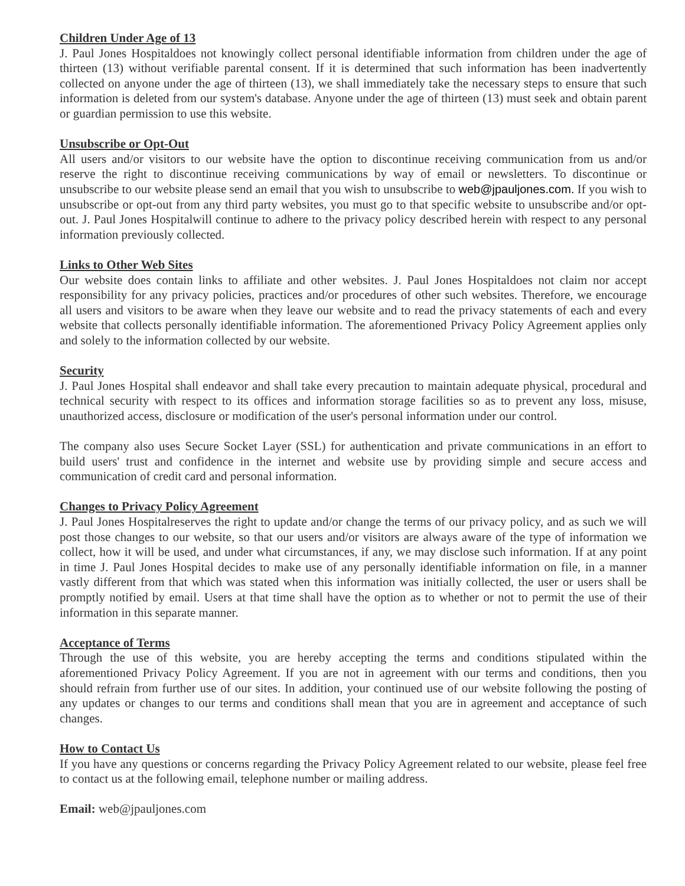Children Under Age of 13
J. Paul Jones Hospitaldoes not knowingly collect personal identifiable information from children under the age of thirteen (13) without verifiable parental consent. If it is determined that such information has been inadvertently collected on anyone under the age of thirteen (13), we shall immediately take the necessary steps to ensure that such information is deleted from our system's database. Anyone under the age of thirteen (13) must seek and obtain parent or guardian permission to use this website.
Unsubscribe or Opt-Out
All users and/or visitors to our website have the option to discontinue receiving communication from us and/or reserve the right to discontinue receiving communications by way of email or newsletters. To discontinue or unsubscribe to our website please send an email that you wish to unsubscribe to web@jpauljones.com. If you wish to unsubscribe or opt-out from any third party websites, you must go to that specific website to unsubscribe and/or opt-out. J. Paul Jones Hospitalwill continue to adhere to the privacy policy described herein with respect to any personal information previously collected.
Links to Other Web Sites
Our website does contain links to affiliate and other websites. J. Paul Jones Hospitaldoes not claim nor accept responsibility for any privacy policies, practices and/or procedures of other such websites. Therefore, we encourage all users and visitors to be aware when they leave our website and to read the privacy statements of each and every website that collects personally identifiable information. The aforementioned Privacy Policy Agreement applies only and solely to the information collected by our website.
Security
J. Paul Jones Hospital shall endeavor and shall take every precaution to maintain adequate physical, procedural and technical security with respect to its offices and information storage facilities so as to prevent any loss, misuse, unauthorized access, disclosure or modification of the user's personal information under our control.
The company also uses Secure Socket Layer (SSL) for authentication and private communications in an effort to build users' trust and confidence in the internet and website use by providing simple and secure access and communication of credit card and personal information.
Changes to Privacy Policy Agreement
J. Paul Jones Hospitalreserves the right to update and/or change the terms of our privacy policy, and as such we will post those changes to our website, so that our users and/or visitors are always aware of the type of information we collect, how it will be used, and under what circumstances, if any, we may disclose such information. If at any point in time J. Paul Jones Hospital decides to make use of any personally identifiable information on file, in a manner vastly different from that which was stated when this information was initially collected, the user or users shall be promptly notified by email. Users at that time shall have the option as to whether or not to permit the use of their information in this separate manner.
Acceptance of Terms
Through the use of this website, you are hereby accepting the terms and conditions stipulated within the aforementioned Privacy Policy Agreement. If you are not in agreement with our terms and conditions, then you should refrain from further use of our sites. In addition, your continued use of our website following the posting of any updates or changes to our terms and conditions shall mean that you are in agreement and acceptance of such changes.
How to Contact Us
If you have any questions or concerns regarding the Privacy Policy Agreement related to our website, please feel free to contact us at the following email, telephone number or mailing address.
Email: web@jpauljones.com